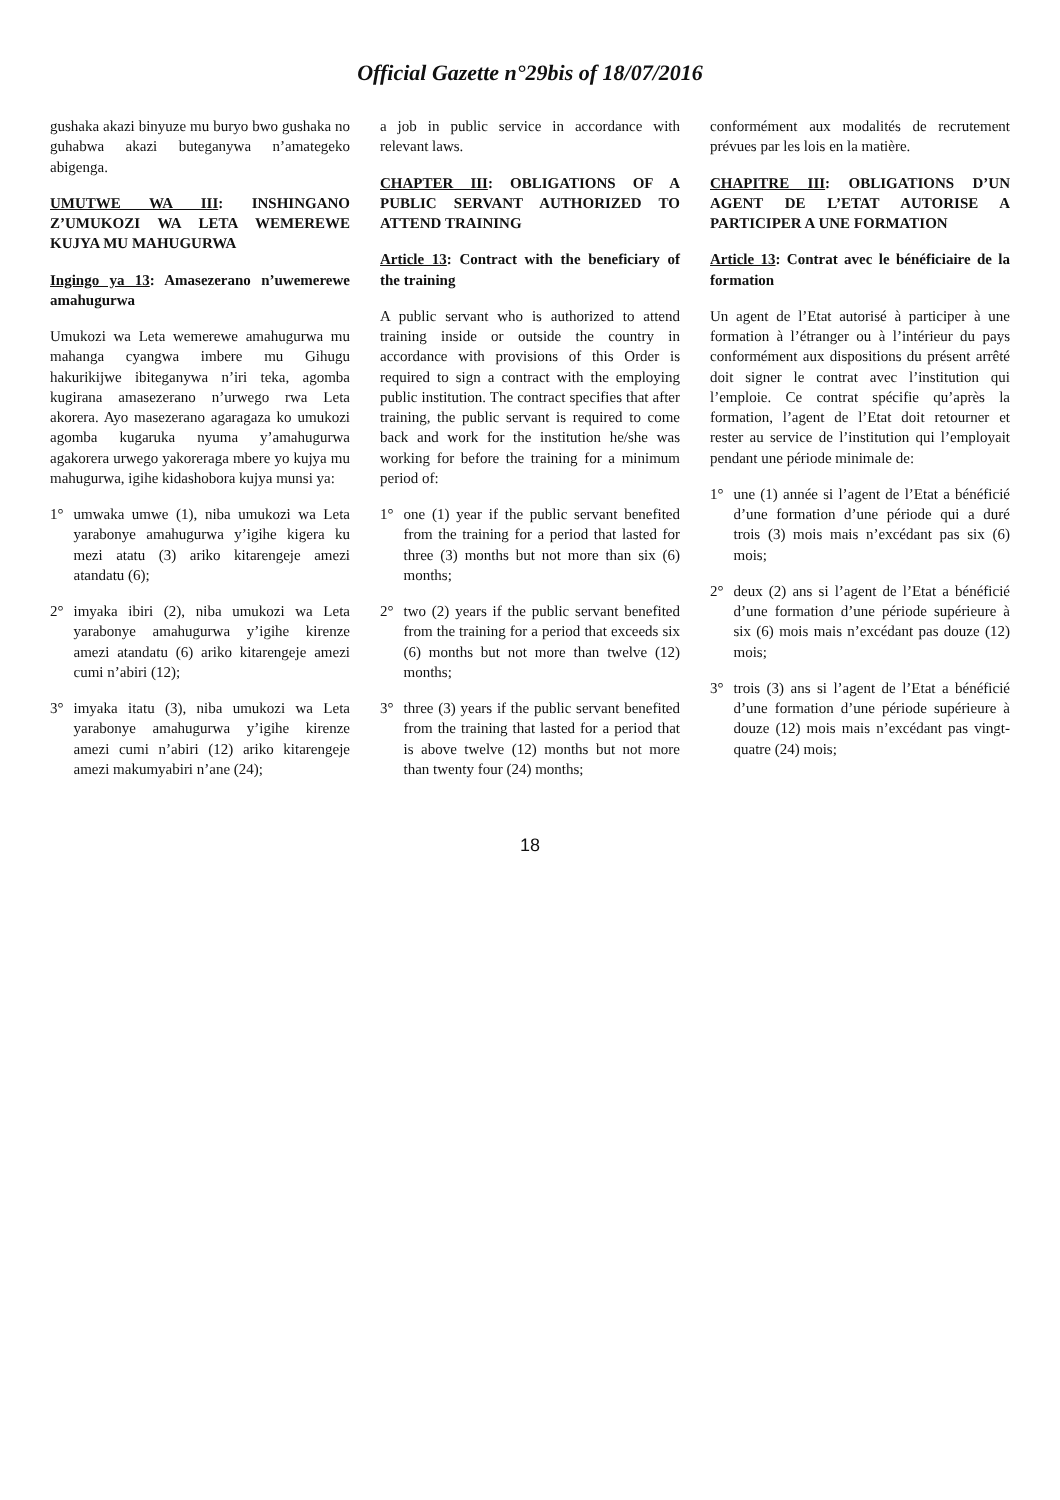Official Gazette n°29bis of 18/07/2016
gushaka akazi binyuze mu buryo bwo gushaka no guhabwa akazi buteganywa n’amategeko abigenga.
UMUTWE WA III: INSHINGANO Z’UMUKOZI WA LETA WEMEREWE KUJYA MU MAHUGURWA
Ingingo ya 13: Amasezerano n’uwemerewe amahugurwa
Umukozi wa Leta wemerewe amahugurwa mu mahanga cyangwa imbere mu Gihugu hakurikijwe ibiteganywa n’iri teka, agomba kugirana amasezerano n’urwego rwa Leta akorera. Ayo masezerano agaragaza ko umukozi agomba kugaruka nyuma y’amahugurwa agakorera urwego yakoreraga mbere yo kujya mu mahugurwa, igihe kidashobora kujya munsi ya:
1° umwaka umwe (1), niba umukozi wa Leta yarabonye amahugurwa y’igihe kigera ku mezi atatu (3) ariko kitarengeje amezi atandatu (6);
2° imyaka ibiri (2), niba umukozi wa Leta yarabonye amahugurwa y’igihe kirenze amezi atandatu (6) ariko kitarengeje amezi cumi n’abiri (12);
3° imyaka itatu (3), niba umukozi wa Leta yarabonye amahugurwa y’igihe kirenze amezi cumi n’abiri (12) ariko kitarengeje amezi makumyabiri n’ane (24);
a job in public service in accordance with relevant laws.
CHAPTER III: OBLIGATIONS OF A PUBLIC SERVANT AUTHORIZED TO ATTEND TRAINING
Article 13: Contract with the beneficiary of the training
A public servant who is authorized to attend training inside or outside the country in accordance with provisions of this Order is required to sign a contract with the employing public institution. The contract specifies that after training, the public servant is required to come back and work for the institution he/she was working for before the training for a minimum period of:
1° one (1) year if the public servant benefited from the training for a period that lasted for three (3) months but not more than six (6) months;
2° two (2) years if the public servant benefited from the training for a period that exceeds six (6) months but not more than twelve (12) months;
3° three (3) years if the public servant benefited from the training that lasted for a period that is above twelve (12) months but not more than twenty four (24) months;
conformément aux modalités de recrutement prévues par les lois en la matière.
CHAPITRE III: OBLIGATIONS D’UN AGENT DE L’ETAT AUTORISE A PARTICIPER A UNE FORMATION
Article 13: Contrat avec le bénéficiaire de la formation
Un agent de l’Etat autorisé à participer à une formation à l’étranger ou à l’intérieur du pays conformément aux dispositions du présent arrêté doit signer le contrat avec l’institution qui l’emploie. Ce contrat spécifie qu’après la formation, l’agent de l’Etat doit retourner et rester au service de l’institution qui l’employait pendant une période minimale de:
1° une (1) année si l’agent de l’Etat a bénéficié d’une formation d’une période qui a duré trois (3) mois mais n’excédant pas six (6) mois;
2° deux (2) ans si l’agent de l’Etat a bénéficié d’une formation d’une période supérieure à six (6) mois mais n’excédant pas douze (12) mois;
3° trois (3) ans si l’agent de l’Etat a bénéficié d’une formation d’une période supérieure à douze (12) mois mais n’excédant pas vingt-quatre (24) mois;
18